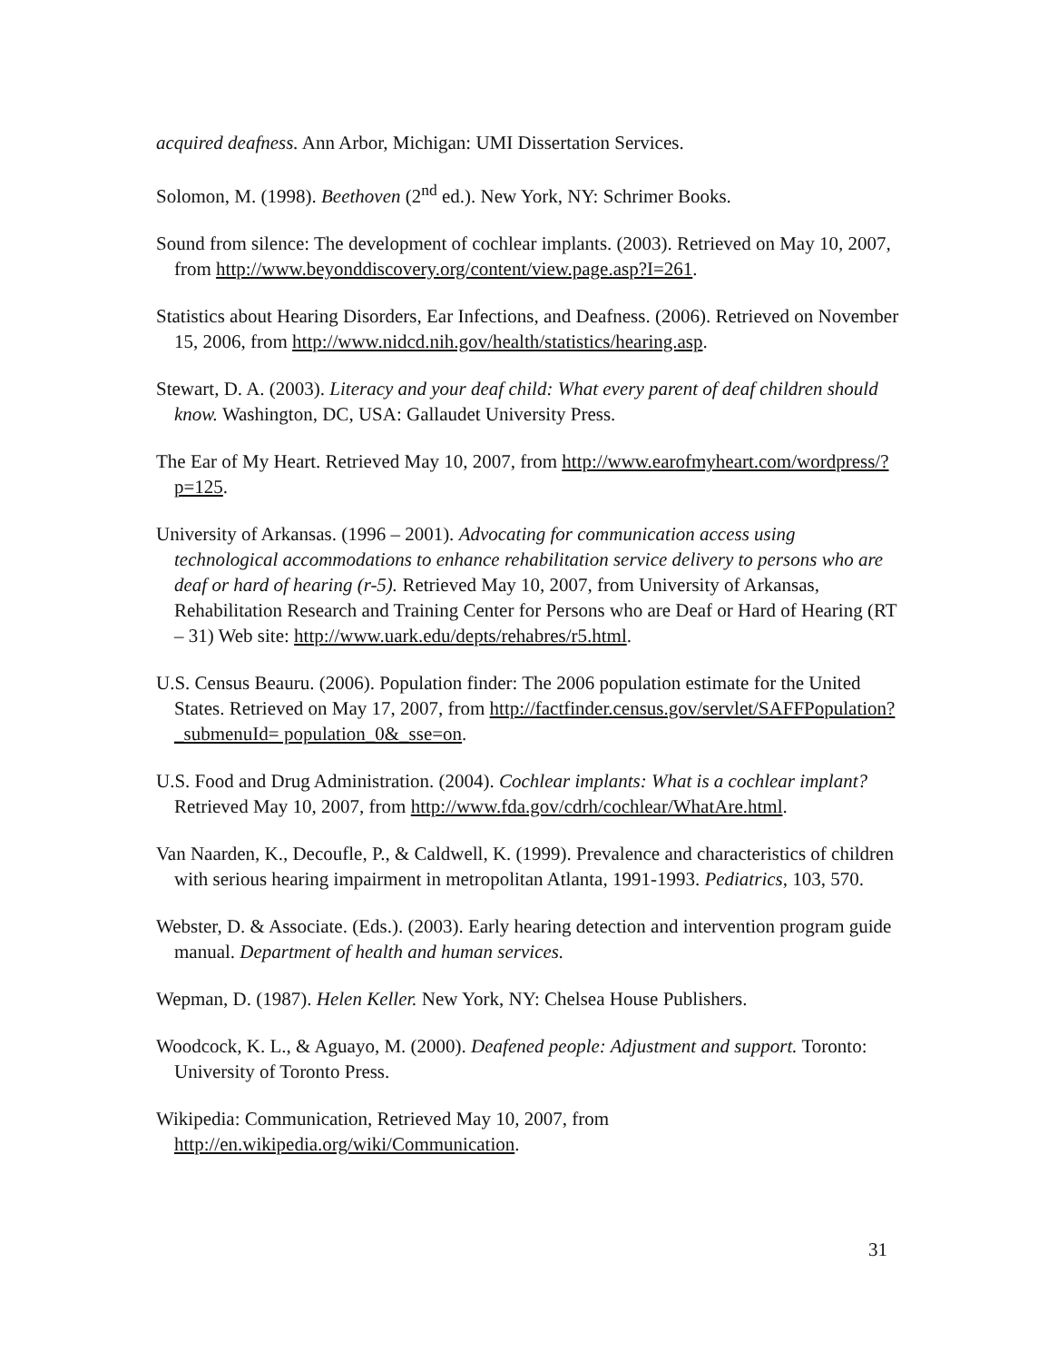acquired deafness. Ann Arbor, Michigan: UMI Dissertation Services.
Solomon, M. (1998). Beethoven (2<sup>nd</sup> ed.). New York, NY: Schrimer Books.
Sound from silence: The development of cochlear implants. (2003). Retrieved on May 10, 2007, from http://www.beyonddiscovery.org/content/view.page.asp?I=261.
Statistics about Hearing Disorders, Ear Infections, and Deafness. (2006). Retrieved on November 15, 2006, from http://www.nidcd.nih.gov/health/statistics/hearing.asp.
Stewart, D. A. (2003). Literacy and your deaf child: What every parent of deaf children should know. Washington, DC, USA: Gallaudet University Press.
The Ear of My Heart. Retrieved May 10, 2007, from http://www.earofmyheart.com/wordpress/?p=125.
University of Arkansas. (1996 – 2001). Advocating for communication access using technological accommodations to enhance rehabilitation service delivery to persons who are deaf or hard of hearing (r-5). Retrieved May 10, 2007, from University of Arkansas, Rehabilitation Research and Training Center for Persons who are Deaf or Hard of Hearing (RT – 31) Web site: http://www.uark.edu/depts/rehabres/r5.html.
U.S. Census Beauru. (2006). Population finder: The 2006 population estimate for the United States. Retrieved on May 17, 2007, from http://factfinder.census.gov/servlet/SAFFPopulation?_submenuId= population_0&_sse=on.
U.S. Food and Drug Administration. (2004). Cochlear implants: What is a cochlear implant? Retrieved May 10, 2007, from http://www.fda.gov/cdrh/cochlear/WhatAre.html.
Van Naarden, K., Decoufle, P., & Caldwell, K. (1999). Prevalence and characteristics of children with serious hearing impairment in metropolitan Atlanta, 1991-1993. Pediatrics, 103, 570.
Webster, D. & Associate. (Eds.). (2003). Early hearing detection and intervention program guide manual. Department of health and human services.
Wepman, D. (1987). Helen Keller. New York, NY: Chelsea House Publishers.
Woodcock, K. L., & Aguayo, M. (2000). Deafened people: Adjustment and support. Toronto: University of Toronto Press.
Wikipedia: Communication, Retrieved May 10, 2007, from http://en.wikipedia.org/wiki/Communication.
31